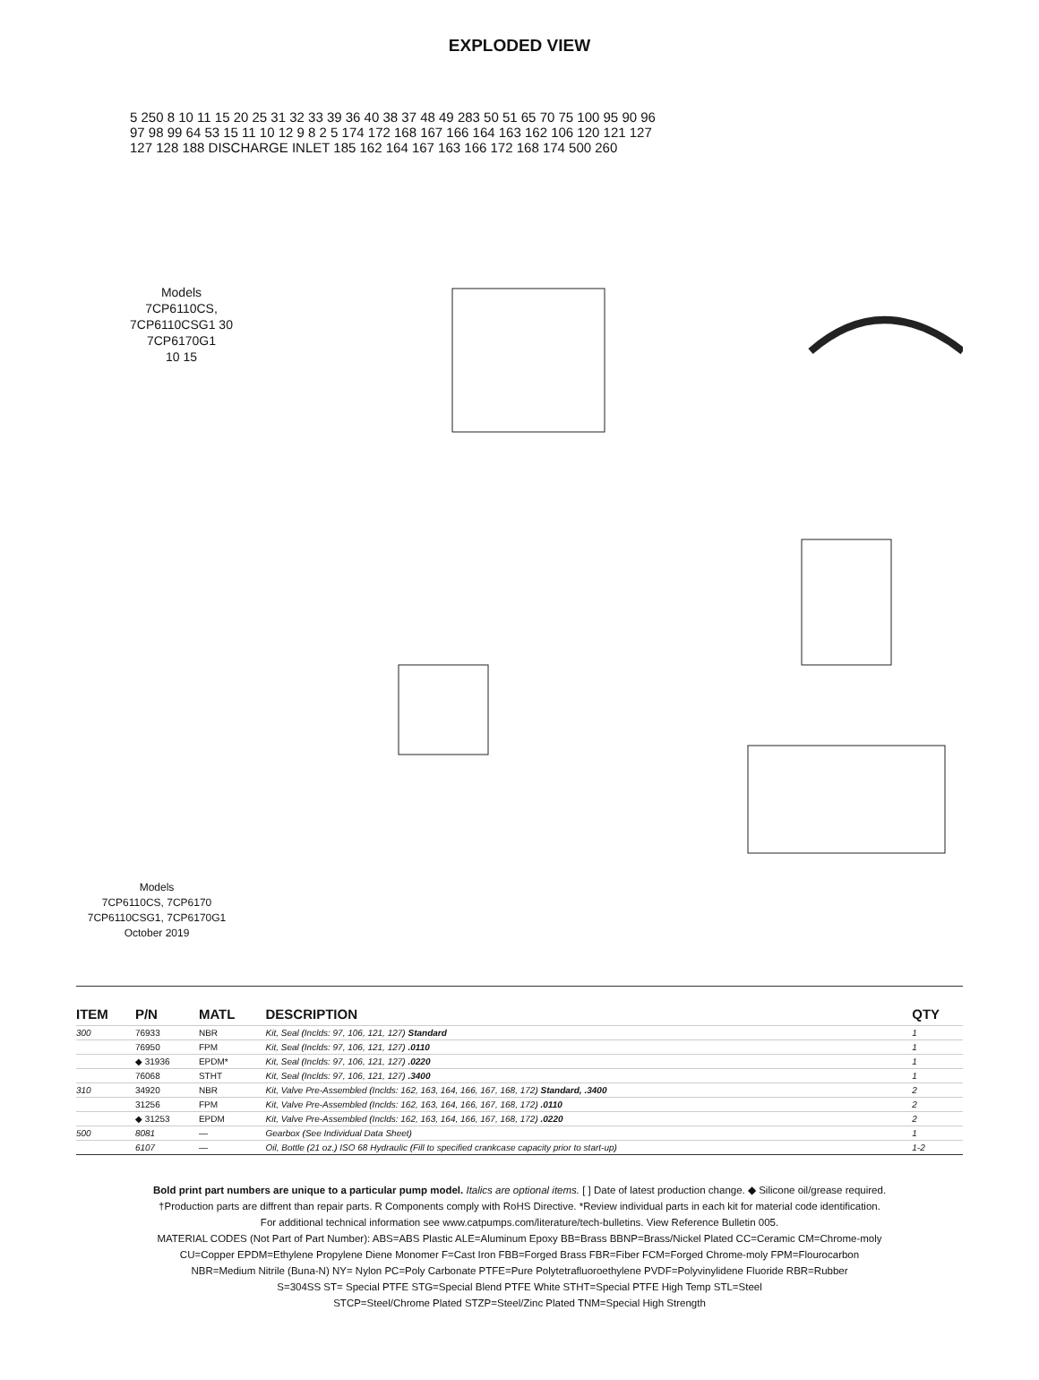EXPLODED VIEW
5 250 8 10 11 15 20 25 31 32 33 39 36 40 38 37 48 49 283 50 51 65 70 75 100 95 90 96 97 98 99 64 53 15 11 10 12 9 8 2 5 174 172 168 167 166 164 163 162 106 120 121 127 127 128 188 DISCHARGE INLET 185 162 164 167 163 166 172 168 174 500 260
Models
7CP6110CS,
7CP6110CSG1 30
7CP6170G1
10 15
Models
7CP6110CS, 7CP6170
7CP6110CSG1, 7CP6170G1
October 2019
| ITEM | P/N | MATL | DESCRIPTION | QTY |
| --- | --- | --- | --- | --- |
| 300 | 76933 | NBR | Kit, Seal (Inclds: 97, 106, 121, 127) Standard | 1 |
| | 76950 | FPM | Kit, Seal (Inclds: 97, 106, 121, 127) .0110 | 1 |
| | ◆ 31936 | EPDM* | Kit, Seal (Inclds: 97, 106, 121, 127) .0220 | 1 |
| | 76068 | STHT | Kit, Seal (Inclds: 97, 106, 121, 127) .3400 | 1 |
| 310 | 34920 | NBR | Kit, Valve Pre-Assembled (Inclds: 162, 163, 164, 166, 167, 168, 172) Standard, .3400 | 2 |
| | 31256 | FPM | Kit, Valve Pre-Assembled (Inclds: 162, 163, 164, 166, 167, 168, 172) .0110 | 2 |
| | ◆ 31253 | EPDM | Kit, Valve Pre-Assembled (Inclds: 162, 163, 164, 166, 167, 168, 172) .0220 | 2 |
| 500 | 8081 | — | Gearbox (See Individual Data Sheet) | 1 |
| | 6107 | — | Oil, Bottle (21 oz.) ISO 68 Hydraulic (Fill to specified crankcase capacity prior to start-up) | 1-2 |
Bold print part numbers are unique to a particular pump model. Italics are optional items. [ ] Date of latest production change. ◆ Silicone oil/grease required.
†Production parts are diffrent than repair parts. R Components comply with RoHS Directive. *Review individual parts in each kit for material code identification.
For additional technical information see www.catpumps.com/literature/tech-bulletins. View Reference Bulletin 005.
MATERIAL CODES (Not Part of Part Number): ABS=ABS Plastic ALE=Aluminum Epoxy BB=Brass BBNP=Brass/Nickel Plated CC=Ceramic CM=Chrome-moly
CU=Copper EPDM=Ethylene Propylene Diene Monomer F=Cast Iron FBB=Forged Brass FBR=Fiber FCM=Forged Chrome-moly FPM=Flourocarbon
NBR=Medium Nitrile (Buna-N) NY= Nylon PC=Poly Carbonate PTFE=Pure Polytetrafluoroethylene PVDF=Polyvinylidene Fluoride RBR=Rubber
S=304SS ST= Special PTFE STG=Special Blend PTFE White STHT=Special PTFE High Temp STL=Steel
STCP=Steel/Chrome Plated STZP=Steel/Zinc Plated TNM=Special High Strength